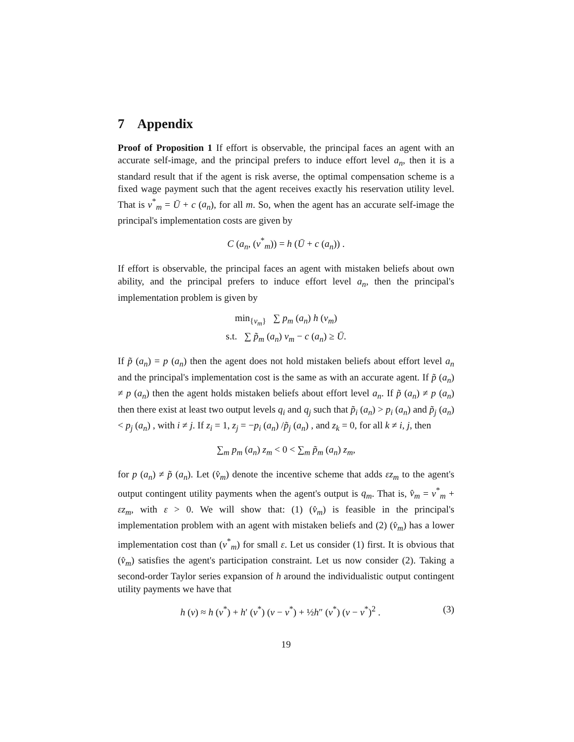7 Appendix
Proof of Proposition 1 If effort is observable, the principal faces an agent with an accurate self-image, and the principal prefers to induce effort level a<sub>n</sub>, then it is a standard result that if the agent is risk averse, the optimal compensation scheme is a fixed wage payment such that the agent receives exactly his reservation utility level. That is v<sup>*</sup><sub>m</sub> = Ū + c (a<sub>n</sub>), for all m. So, when the agent has an accurate self-image the principal's implementation costs are given by
C (a<sub>n</sub>, (v<sup>*</sup><sub>m</sub>)) = h (Ū + c (a<sub>n</sub>)) .
If effort is observable, the principal faces an agent with mistaken beliefs about own ability, and the principal prefers to induce effort level a<sub>n</sub>, then the principal's implementation problem is given by
min<sub>{v<sub>m</sub>}</sub> ∑ p<sub>m</sub> (a<sub>n</sub>) h (v<sub>m</sub>)
s.t. ∑ p̃<sub>m</sub> (a<sub>n</sub>) v<sub>m</sub> − c (a<sub>n</sub>) ≥ Ū.
If p̃ (a<sub>n</sub>) = p (a<sub>n</sub>) then the agent does not hold mistaken beliefs about effort level a<sub>n</sub> and the principal's implementation cost is the same as with an accurate agent. If p̃ (a<sub>n</sub>) ≠ p (a<sub>n</sub>) then the agent holds mistaken beliefs about effort level a<sub>n</sub>. If p̃ (a<sub>n</sub>) ≠ p (a<sub>n</sub>) then there exist at least two output levels q<sub>i</sub> and q<sub>j</sub> such that p̃<sub>i</sub> (a<sub>n</sub>) > p<sub>i</sub> (a<sub>n</sub>) and p̃<sub>j</sub> (a<sub>n</sub>) < p<sub>j</sub> (a<sub>n</sub>) , with i ≠ j. If z<sub>i</sub> = 1, z<sub>j</sub> = −p<sub>i</sub> (a<sub>n</sub>) /p̃<sub>j</sub> (a<sub>n</sub>) , and z<sub>k</sub> = 0, for all k ≠ i, j, then
∑<sub>m</sub> p<sub>m</sub> (a<sub>n</sub>) z<sub>m</sub> < 0 < ∑<sub>m</sub> p̃<sub>m</sub> (a<sub>n</sub>) z<sub>m</sub>,
for p (a<sub>n</sub>) ≠ p̃ (a<sub>n</sub>). Let (v̂<sub>m</sub>) denote the incentive scheme that adds εz<sub>m</sub> to the agent's output contingent utility payments when the agent's output is q<sub>m</sub>. That is, v̂<sub>m</sub> = v<sup>*</sup><sub>m</sub> + εz<sub>m</sub>, with ε > 0. We will show that: (1) (v̂<sub>m</sub>) is feasible in the principal's implementation problem with an agent with mistaken beliefs and (2) (v̂<sub>m</sub>) has a lower implementation cost than (v<sup>*</sup><sub>m</sub>) for small ε. Let us consider (1) first. It is obvious that (v̂<sub>m</sub>) satisfies the agent's participation constraint. Let us now consider (2). Taking a second-order Taylor series expansion of h around the individualistic output contingent utility payments we have that
h (v) ≈ h (v<sup>*</sup>) + h′ (v<sup>*</sup>) (v − v<sup>*</sup>) + ½h″ (v<sup>*</sup>) (v − v<sup>*</sup>)<sup>2</sup> . (3)
19